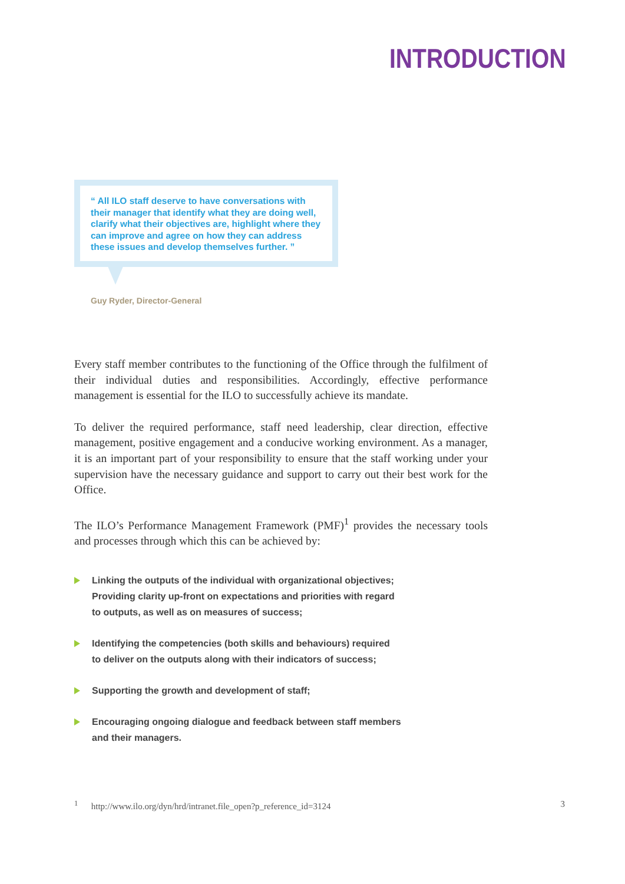INTRODUCTION
“ All ILO staff deserve to have conversations with their manager that identify what they are doing well, clarify what their objectives are, highlight where they can improve and agree on how they can address these issues and develop themselves further. ”
Guy Ryder, Director-General
Every staff member contributes to the functioning of the Office through the fulfilment of their individual duties and responsibilities. Accordingly, effective performance management is essential for the ILO to successfully achieve its mandate.
To deliver the required performance, staff need leadership, clear direction, effective management, positive engagement and a conducive working environment. As a manager, it is an important part of your responsibility to ensure that the staff working under your supervision have the necessary guidance and support to carry out their best work for the Office.
The ILO’s Performance Management Framework (PMF)<sup>1</sup> provides the necessary tools and processes through which this can be achieved by:
Linking the outputs of the individual with organizational objectives;
Providing clarity up-front on expectations and priorities with regard
to outputs, as well as on measures of success;
Identifying the competencies (both skills and behaviours) required
to deliver on the outputs along with their indicators of success;
Supporting the growth and development of staff;
Encouraging ongoing dialogue and feedback between staff members
and their managers.
<sup>1</sup> http://www.ilo.org/dyn/hrd/intranet.file_open?p_reference_id=3124
3